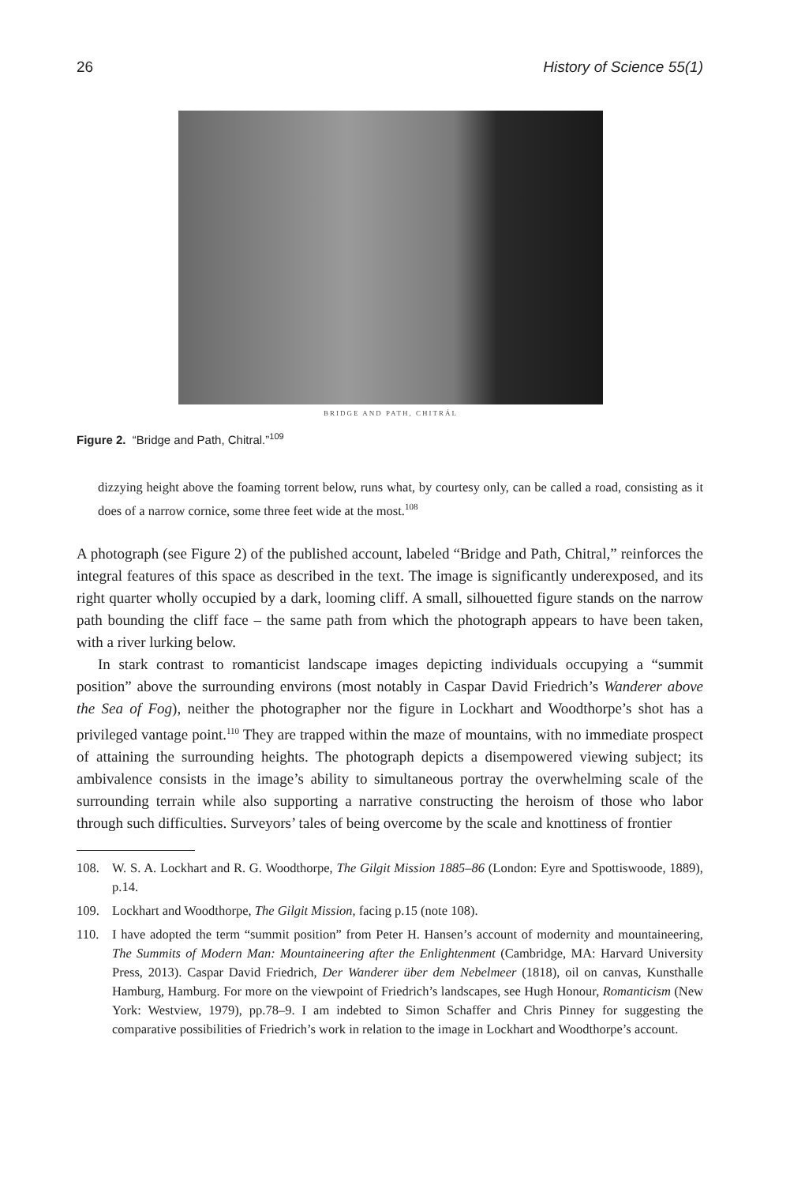26 History of Science 55(1)
BRIDGE AND PATH, CHITRÁL
Figure 2. “Bridge and Path, Chitral.”<sup>109</sup>
dizzying height above the foaming torrent below, runs what, by courtesy only, can be called a road, consisting as it does of a narrow cornice, some three feet wide at the most.<sup>108</sup>
A photograph (see Figure 2) of the published account, labeled “Bridge and Path, Chitral,” reinforces the integral features of this space as described in the text. The image is significantly underexposed, and its right quarter wholly occupied by a dark, looming cliff. A small, silhouetted figure stands on the narrow path bounding the cliff face – the same path from which the photograph appears to have been taken, with a river lurking below.
In stark contrast to romanticist landscape images depicting individuals occupying a “summit position” above the surrounding environs (most notably in Caspar David Friedrich’s Wanderer above the Sea of Fog), neither the photographer nor the figure in Lockhart and Woodthorpe’s shot has a privileged vantage point.<sup>110</sup> They are trapped within the maze of mountains, with no immediate prospect of attaining the surrounding heights. The photograph depicts a disempowered viewing subject; its ambivalence consists in the image’s ability to simultaneous portray the overwhelming scale of the surrounding terrain while also supporting a narrative constructing the heroism of those who labor through such difficulties. Surveyors’ tales of being overcome by the scale and knottiness of frontier
108. W. S. A. Lockhart and R. G. Woodthorpe, The Gilgit Mission 1885–86 (London: Eyre and Spottiswoode, 1889), p.14.
109. Lockhart and Woodthorpe, The Gilgit Mission, facing p.15 (note 108).
110. I have adopted the term “summit position” from Peter H. Hansen’s account of modernity and mountaineering, The Summits of Modern Man: Mountaineering after the Enlightenment (Cambridge, MA: Harvard University Press, 2013). Caspar David Friedrich, Der Wanderer über dem Nebelmeer (1818), oil on canvas, Kunsthalle Hamburg, Hamburg. For more on the viewpoint of Friedrich’s landscapes, see Hugh Honour, Romanticism (New York: Westview, 1979), pp.78–9. I am indebted to Simon Schaffer and Chris Pinney for suggesting the comparative possibilities of Friedrich’s work in relation to the image in Lockhart and Woodthorpe’s account.